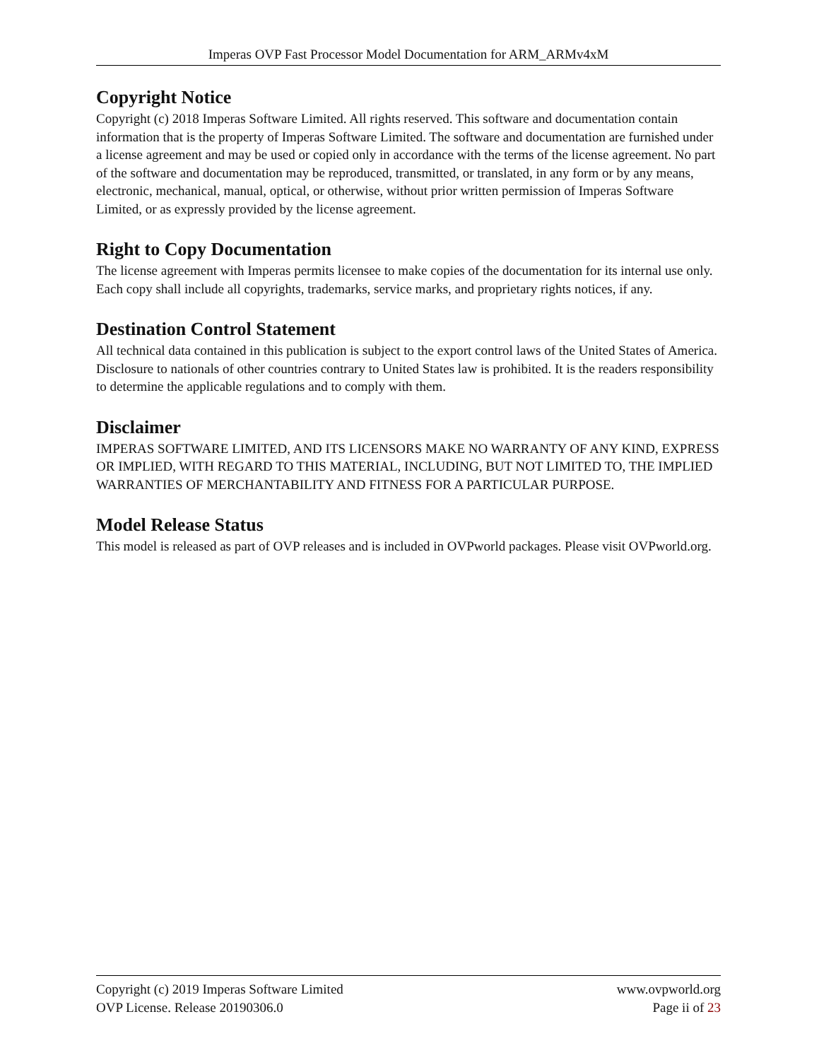Imperas OVP Fast Processor Model Documentation for ARM_ARMv4xM
Copyright Notice
Copyright (c) 2018 Imperas Software Limited. All rights reserved. This software and documentation contain information that is the property of Imperas Software Limited. The software and documentation are furnished under a license agreement and may be used or copied only in accordance with the terms of the license agreement. No part of the software and documentation may be reproduced, transmitted, or translated, in any form or by any means, electronic, mechanical, manual, optical, or otherwise, without prior written permission of Imperas Software Limited, or as expressly provided by the license agreement.
Right to Copy Documentation
The license agreement with Imperas permits licensee to make copies of the documentation for its internal use only. Each copy shall include all copyrights, trademarks, service marks, and proprietary rights notices, if any.
Destination Control Statement
All technical data contained in this publication is subject to the export control laws of the United States of America. Disclosure to nationals of other countries contrary to United States law is prohibited. It is the readers responsibility to determine the applicable regulations and to comply with them.
Disclaimer
IMPERAS SOFTWARE LIMITED, AND ITS LICENSORS MAKE NO WARRANTY OF ANY KIND, EXPRESS OR IMPLIED, WITH REGARD TO THIS MATERIAL, INCLUDING, BUT NOT LIMITED TO, THE IMPLIED WARRANTIES OF MERCHANTABILITY AND FITNESS FOR A PARTICULAR PURPOSE.
Model Release Status
This model is released as part of OVP releases and is included in OVPworld packages. Please visit OVPworld.org.
Copyright (c) 2019 Imperas Software Limited www.ovpworld.org
OVP License. Release 20190306.0 Page ii of 23